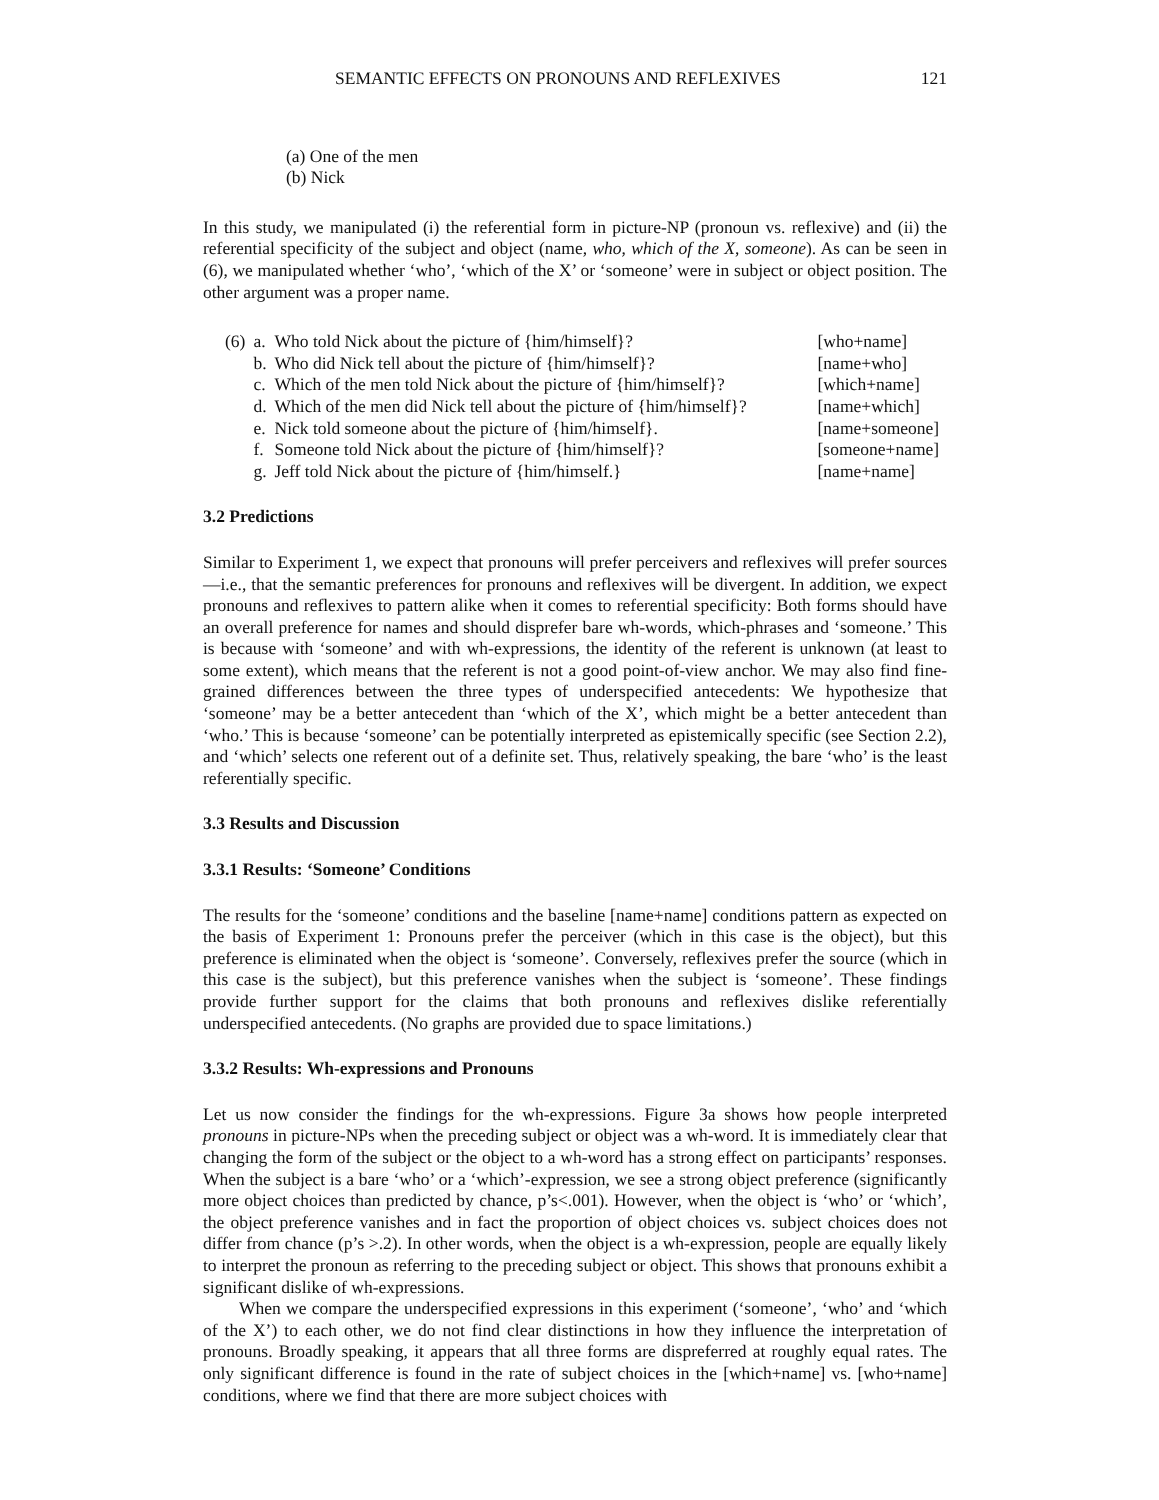SEMANTIC EFFECTS ON PRONOUNS AND REFLEXIVES 121
(a) One of the men
(b) Nick
In this study, we manipulated (i) the referential form in picture-NP (pronoun vs. reflexive) and (ii) the referential specificity of the subject and object (name, who, which of the X, someone). As can be seen in (6), we manipulated whether ‘who’, ‘which of the X’ or ‘someone’ were in subject or object position. The other argument was a proper name.
| (6) | a. | Who told Nick about the picture of {him/himself}? | [who+name] |
| | b. | Who did Nick tell about the picture of {him/himself}? | [name+who] |
| | c. | Which of the men told Nick about the picture of {him/himself}? | [which+name] |
| | d. | Which of the men did Nick tell about the picture of {him/himself}? | [name+which] |
| | e. | Nick told someone about the picture of {him/himself}. | [name+someone] |
| | f. | Someone told Nick about the picture of {him/himself}? | [someone+name] |
| | g. | Jeff told Nick about the picture of {him/himself.} | [name+name] |
3.2 Predictions
Similar to Experiment 1, we expect that pronouns will prefer perceivers and reflexives will prefer sources—i.e., that the semantic preferences for pronouns and reflexives will be divergent. In addition, we expect pronouns and reflexives to pattern alike when it comes to referential specificity: Both forms should have an overall preference for names and should disprefer bare wh-words, which-phrases and ‘someone.’ This is because with ‘someone’ and with wh-expressions, the identity of the referent is unknown (at least to some extent), which means that the referent is not a good point-of-view anchor. We may also find fine-grained differences between the three types of underspecified antecedents: We hypothesize that ‘someone’ may be a better antecedent than ‘which of the X’, which might be a better antecedent than ‘who.’ This is because ‘someone’ can be potentially interpreted as epistemically specific (see Section 2.2), and ‘which’ selects one referent out of a definite set. Thus, relatively speaking, the bare ‘who’ is the least referentially specific.
3.3 Results and Discussion
3.3.1 Results: ‘Someone’ Conditions
The results for the ‘someone’ conditions and the baseline [name+name] conditions pattern as expected on the basis of Experiment 1: Pronouns prefer the perceiver (which in this case is the object), but this preference is eliminated when the object is ‘someone’. Conversely, reflexives prefer the source (which in this case is the subject), but this preference vanishes when the subject is ‘someone’. These findings provide further support for the claims that both pronouns and reflexives dislike referentially underspecified antecedents. (No graphs are provided due to space limitations.)
3.3.2 Results: Wh-expressions and Pronouns
Let us now consider the findings for the wh-expressions. Figure 3a shows how people interpreted pronouns in picture-NPs when the preceding subject or object was a wh-word. It is immediately clear that changing the form of the subject or the object to a wh-word has a strong effect on participants’ responses. When the subject is a bare ‘who’ or a ‘which’-expression, we see a strong object preference (significantly more object choices than predicted by chance, p’s<.001). However, when the object is ‘who’ or ‘which’, the object preference vanishes and in fact the proportion of object choices vs. subject choices does not differ from chance (p’s >.2). In other words, when the object is a wh-expression, people are equally likely to interpret the pronoun as referring to the preceding subject or object. This shows that pronouns exhibit a significant dislike of wh-expressions.
When we compare the underspecified expressions in this experiment (‘someone’, ‘who’ and ‘which of the X’) to each other, we do not find clear distinctions in how they influence the interpretation of pronouns. Broadly speaking, it appears that all three forms are dispreferred at roughly equal rates. The only significant difference is found in the rate of subject choices in the [which+name] vs. [who+name] conditions, where we find that there are more subject choices with